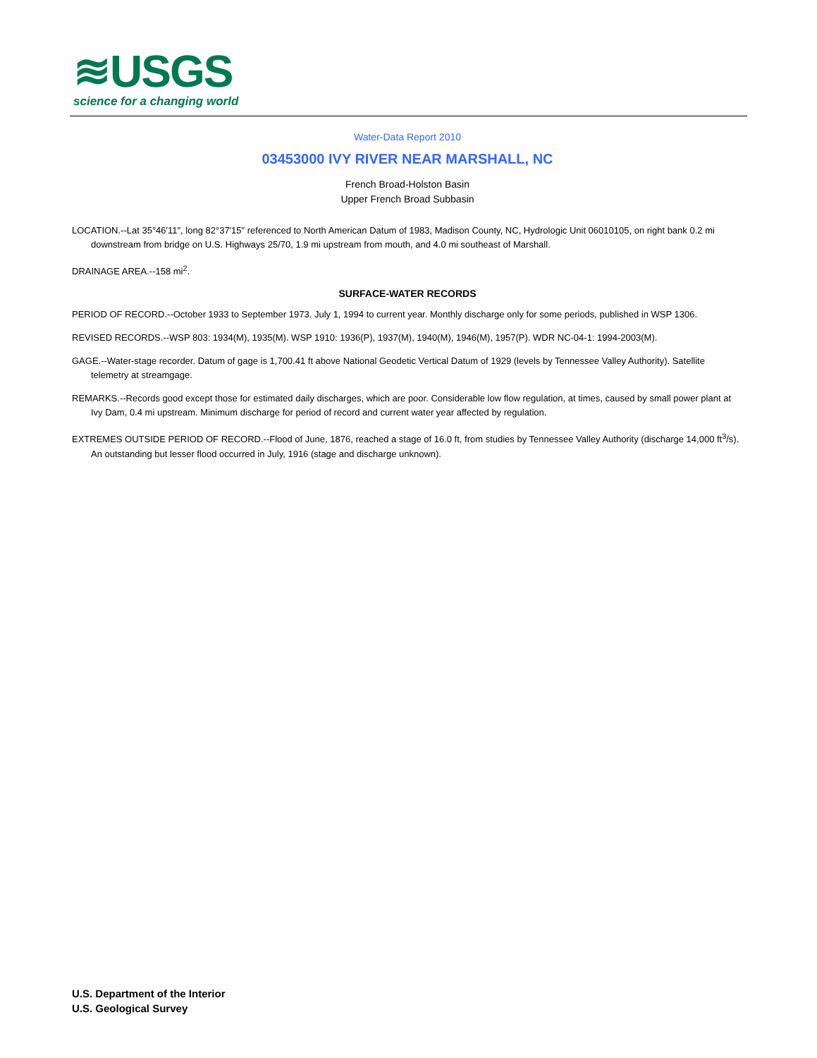≋USGS
science for a changing world
Water-Data Report 2010
03453000 IVY RIVER NEAR MARSHALL, NC
French Broad-Holston Basin
Upper French Broad Subbasin
LOCATION.--Lat 35°46′11″, long 82°37′15″ referenced to North American Datum of 1983, Madison County, NC, Hydrologic Unit 06010105, on right bank 0.2 mi downstream from bridge on U.S. Highways 25/70, 1.9 mi upstream from mouth, and 4.0 mi southeast of Marshall.
DRAINAGE AREA.--158 mi<sup>2</sup>.
SURFACE-WATER RECORDS
PERIOD OF RECORD.--October 1933 to September 1973. July 1, 1994 to current year. Monthly discharge only for some periods, published in WSP 1306.
REVISED RECORDS.--WSP 803: 1934(M), 1935(M). WSP 1910: 1936(P), 1937(M), 1940(M), 1946(M), 1957(P). WDR NC-04-1: 1994-2003(M).
GAGE.--Water-stage recorder. Datum of gage is 1,700.41 ft above National Geodetic Vertical Datum of 1929 (levels by Tennessee Valley Authority). Satellite telemetry at streamgage.
REMARKS.--Records good except those for estimated daily discharges, which are poor. Considerable low flow regulation, at times, caused by small power plant at Ivy Dam, 0.4 mi upstream. Minimum discharge for period of record and current water year affected by regulation.
EXTREMES OUTSIDE PERIOD OF RECORD.--Flood of June, 1876, reached a stage of 16.0 ft, from studies by Tennessee Valley Authority (discharge 14,000 ft<sup>3</sup>/s). An outstanding but lesser flood occurred in July, 1916 (stage and discharge unknown).
U.S. Department of the Interior
U.S. Geological Survey